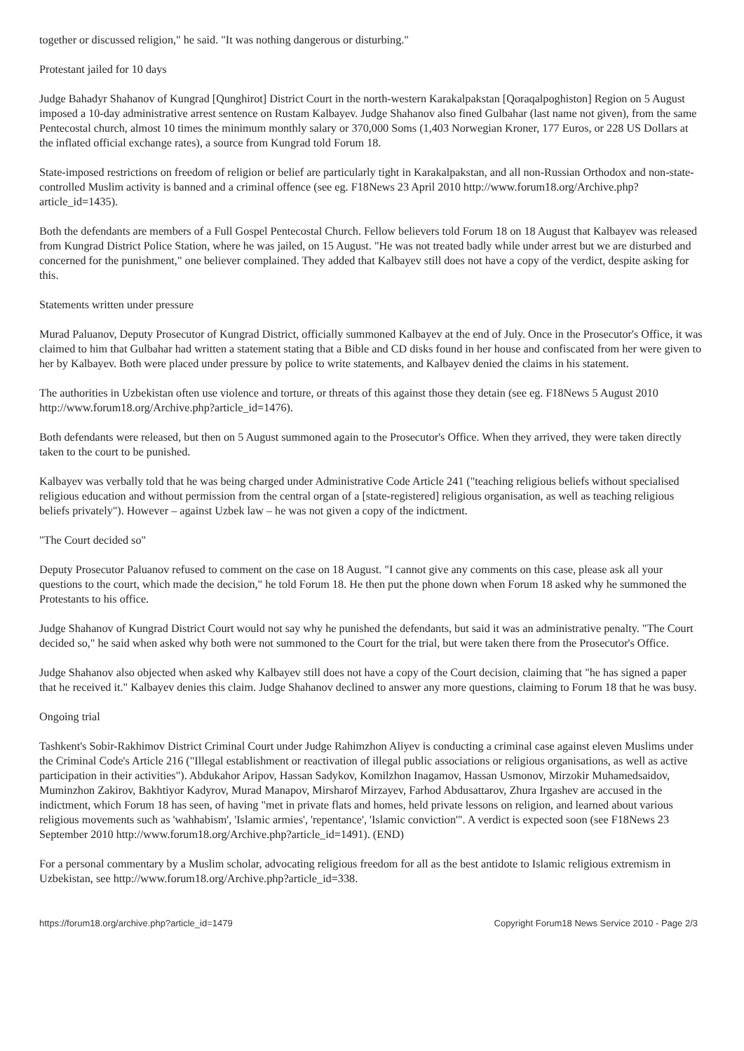together or discussed religion," he said. "It was nothing dangerous or disturbing."
Protestant jailed for 10 days
Judge Bahadyr Shahanov of Kungrad [Qunghirot] District Court in the north-western Karakalpakstan [Qoraqalpoghiston] Region on 5 August imposed a 10-day administrative arrest sentence on Rustam Kalbayev. Judge Shahanov also fined Gulbahar (last name not given), from the same Pentecostal church, almost 10 times the minimum monthly salary or 370,000 Soms (1,403 Norwegian Kroner, 177 Euros, or 228 US Dollars at the inflated official exchange rates), a source from Kungrad told Forum 18.
State-imposed restrictions on freedom of religion or belief are particularly tight in Karakalpakstan, and all non-Russian Orthodox and non-state-controlled Muslim activity is banned and a criminal offence (see eg. F18News 23 April 2010 http://www.forum18.org/Archive.php?article_id=1435).
Both the defendants are members of a Full Gospel Pentecostal Church. Fellow believers told Forum 18 on 18 August that Kalbayev was released from Kungrad District Police Station, where he was jailed, on 15 August. "He was not treated badly while under arrest but we are disturbed and concerned for the punishment," one believer complained. They added that Kalbayev still does not have a copy of the verdict, despite asking for this.
Statements written under pressure
Murad Paluanov, Deputy Prosecutor of Kungrad District, officially summoned Kalbayev at the end of July. Once in the Prosecutor's Office, it was claimed to him that Gulbahar had written a statement stating that a Bible and CD disks found in her house and confiscated from her were given to her by Kalbayev. Both were placed under pressure by police to write statements, and Kalbayev denied the claims in his statement.
The authorities in Uzbekistan often use violence and torture, or threats of this against those they detain (see eg. F18News 5 August 2010 http://www.forum18.org/Archive.php?article_id=1476).
Both defendants were released, but then on 5 August summoned again to the Prosecutor's Office. When they arrived, they were taken directly taken to the court to be punished.
Kalbayev was verbally told that he was being charged under Administrative Code Article 241 ("teaching religious beliefs without specialised religious education and without permission from the central organ of a [state-registered] religious organisation, as well as teaching religious beliefs privately"). However – against Uzbek law – he was not given a copy of the indictment.
"The Court decided so"
Deputy Prosecutor Paluanov refused to comment on the case on 18 August. "I cannot give any comments on this case, please ask all your questions to the court, which made the decision," he told Forum 18. He then put the phone down when Forum 18 asked why he summoned the Protestants to his office.
Judge Shahanov of Kungrad District Court would not say why he punished the defendants, but said it was an administrative penalty. "The Court decided so," he said when asked why both were not summoned to the Court for the trial, but were taken there from the Prosecutor's Office.
Judge Shahanov also objected when asked why Kalbayev still does not have a copy of the Court decision, claiming that "he has signed a paper that he received it." Kalbayev denies this claim. Judge Shahanov declined to answer any more questions, claiming to Forum 18 that he was busy.
Ongoing trial
Tashkent's Sobir-Rakhimov District Criminal Court under Judge Rahimzhon Aliyev is conducting a criminal case against eleven Muslims under the Criminal Code's Article 216 ("Illegal establishment or reactivation of illegal public associations or religious organisations, as well as active participation in their activities"). Abdukahor Aripov, Hassan Sadykov, Komilzhon Inagamov, Hassan Usmonov, Mirzokir Muhamedsaidov, Muminzhon Zakirov, Bakhtiyor Kadyrov, Murad Manapov, Mirsharof Mirzayev, Farhod Abdusattarov, Zhura Irgashev are accused in the indictment, which Forum 18 has seen, of having "met in private flats and homes, held private lessons on religion, and learned about various religious movements such as 'wahhabism', 'Islamic armies', 'repentance', 'Islamic conviction'". A verdict is expected soon (see F18News 23 September 2010 http://www.forum18.org/Archive.php?article_id=1491). (END)
For a personal commentary by a Muslim scholar, advocating religious freedom for all as the best antidote to Islamic religious extremism in Uzbekistan, see http://www.forum18.org/Archive.php?article_id=338.
https://forum18.org/archive.php?article_id=1479 Copyright Forum18 News Service 2010 - Page 2/3